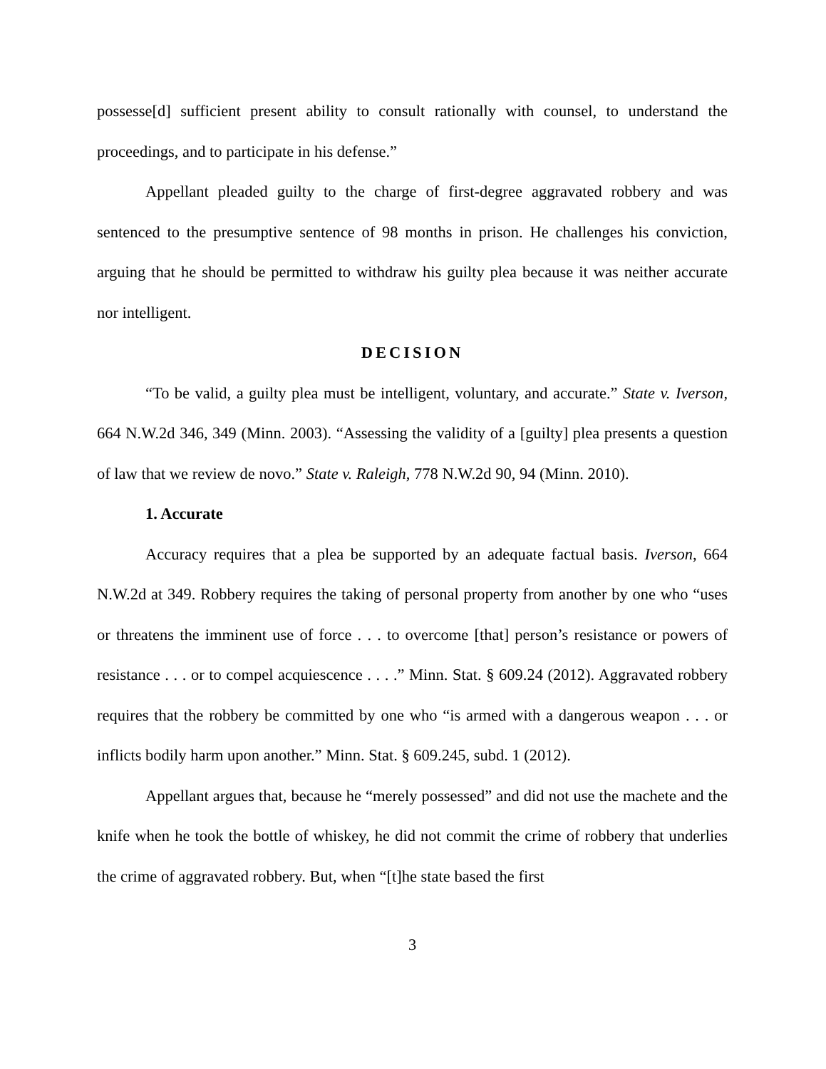possesse[d] sufficient present ability to consult rationally with counsel, to understand the proceedings, and to participate in his defense.”
Appellant pleaded guilty to the charge of first-degree aggravated robbery and was sentenced to the presumptive sentence of 98 months in prison. He challenges his conviction, arguing that he should be permitted to withdraw his guilty plea because it was neither accurate nor intelligent.
DECISION
“To be valid, a guilty plea must be intelligent, voluntary, and accurate.” State v. Iverson, 664 N.W.2d 346, 349 (Minn. 2003). “Assessing the validity of a [guilty] plea presents a question of law that we review de novo.” State v. Raleigh, 778 N.W.2d 90, 94 (Minn. 2010).
1. Accurate
Accuracy requires that a plea be supported by an adequate factual basis. Iverson, 664 N.W.2d at 349. Robbery requires the taking of personal property from another by one who “uses or threatens the imminent use of force . . . to overcome [that] person’s resistance or powers of resistance . . . or to compel acquiescence . . . .” Minn. Stat. § 609.24 (2012). Aggravated robbery requires that the robbery be committed by one who “is armed with a dangerous weapon . . . or inflicts bodily harm upon another.” Minn. Stat. § 609.245, subd. 1 (2012).
Appellant argues that, because he “merely possessed” and did not use the machete and the knife when he took the bottle of whiskey, he did not commit the crime of robbery that underlies the crime of aggravated robbery. But, when “[t]he state based the first
3